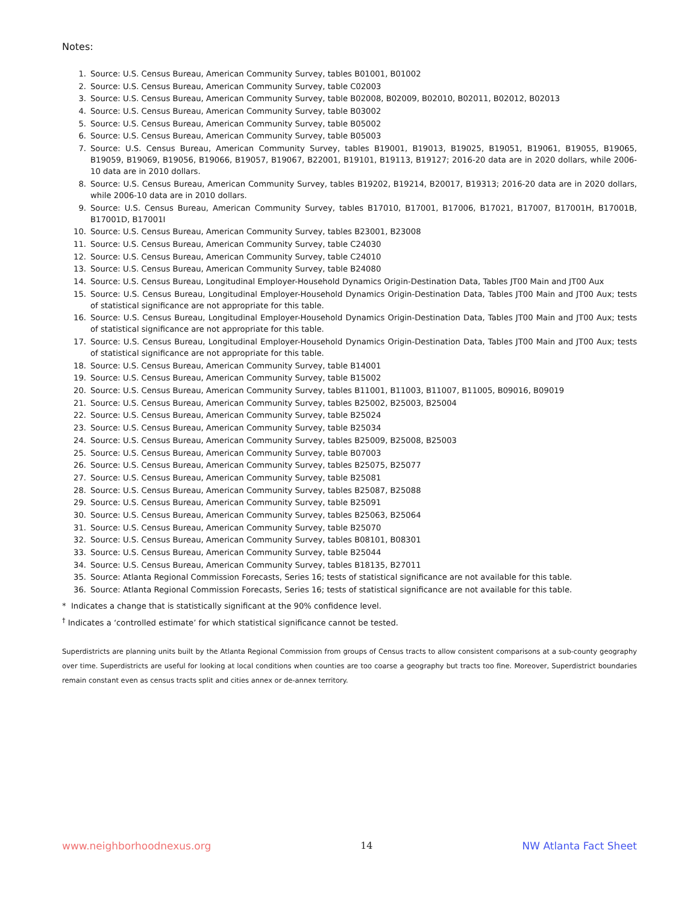Notes:
1. Source: U.S. Census Bureau, American Community Survey, tables B01001, B01002
2. Source: U.S. Census Bureau, American Community Survey, table C02003
3. Source: U.S. Census Bureau, American Community Survey, table B02008, B02009, B02010, B02011, B02012, B02013
4. Source: U.S. Census Bureau, American Community Survey, table B03002
5. Source: U.S. Census Bureau, American Community Survey, table B05002
6. Source: U.S. Census Bureau, American Community Survey, table B05003
7. Source: U.S. Census Bureau, American Community Survey, tables B19001, B19013, B19025, B19051, B19061, B19055, B19065, B19059, B19069, B19056, B19066, B19057, B19067, B22001, B19101, B19113, B19127; 2016-20 data are in 2020 dollars, while 2006-10 data are in 2010 dollars.
8. Source: U.S. Census Bureau, American Community Survey, tables B19202, B19214, B20017, B19313; 2016-20 data are in 2020 dollars, while 2006-10 data are in 2010 dollars.
9. Source: U.S. Census Bureau, American Community Survey, tables B17010, B17001, B17006, B17021, B17007, B17001H, B17001B, B17001D, B17001I
10. Source: U.S. Census Bureau, American Community Survey, tables B23001, B23008
11. Source: U.S. Census Bureau, American Community Survey, table C24030
12. Source: U.S. Census Bureau, American Community Survey, table C24010
13. Source: U.S. Census Bureau, American Community Survey, table B24080
14. Source: U.S. Census Bureau, Longitudinal Employer-Household Dynamics Origin-Destination Data, Tables JT00 Main and JT00 Aux
15. Source: U.S. Census Bureau, Longitudinal Employer-Household Dynamics Origin-Destination Data, Tables JT00 Main and JT00 Aux; tests of statistical significance are not appropriate for this table.
16. Source: U.S. Census Bureau, Longitudinal Employer-Household Dynamics Origin-Destination Data, Tables JT00 Main and JT00 Aux; tests of statistical significance are not appropriate for this table.
17. Source: U.S. Census Bureau, Longitudinal Employer-Household Dynamics Origin-Destination Data, Tables JT00 Main and JT00 Aux; tests of statistical significance are not appropriate for this table.
18. Source: U.S. Census Bureau, American Community Survey, table B14001
19. Source: U.S. Census Bureau, American Community Survey, table B15002
20. Source: U.S. Census Bureau, American Community Survey, tables B11001, B11003, B11007, B11005, B09016, B09019
21. Source: U.S. Census Bureau, American Community Survey, tables B25002, B25003, B25004
22. Source: U.S. Census Bureau, American Community Survey, table B25024
23. Source: U.S. Census Bureau, American Community Survey, table B25034
24. Source: U.S. Census Bureau, American Community Survey, tables B25009, B25008, B25003
25. Source: U.S. Census Bureau, American Community Survey, table B07003
26. Source: U.S. Census Bureau, American Community Survey, tables B25075, B25077
27. Source: U.S. Census Bureau, American Community Survey, table B25081
28. Source: U.S. Census Bureau, American Community Survey, tables B25087, B25088
29. Source: U.S. Census Bureau, American Community Survey, table B25091
30. Source: U.S. Census Bureau, American Community Survey, tables B25063, B25064
31. Source: U.S. Census Bureau, American Community Survey, table B25070
32. Source: U.S. Census Bureau, American Community Survey, tables B08101, B08301
33. Source: U.S. Census Bureau, American Community Survey, table B25044
34. Source: U.S. Census Bureau, American Community Survey, tables B18135, B27011
35. Source: Atlanta Regional Commission Forecasts, Series 16; tests of statistical significance are not available for this table.
36. Source: Atlanta Regional Commission Forecasts, Series 16; tests of statistical significance are not available for this table.
* Indicates a change that is statistically significant at the 90% confidence level.
<sup>†</sup> Indicates a ‘controlled estimate’ for which statistical significance cannot be tested.
Superdistricts are planning units built by the Atlanta Regional Commission from groups of Census tracts to allow consistent comparisons at a sub-county geography over time. Superdistricts are useful for looking at local conditions when counties are too coarse a geography but tracts too fine. Moreover, Superdistrict boundaries remain constant even as census tracts split and cities annex or de-annex territory.
www.neighborhoodnexus.org 14 NW Atlanta Fact Sheet